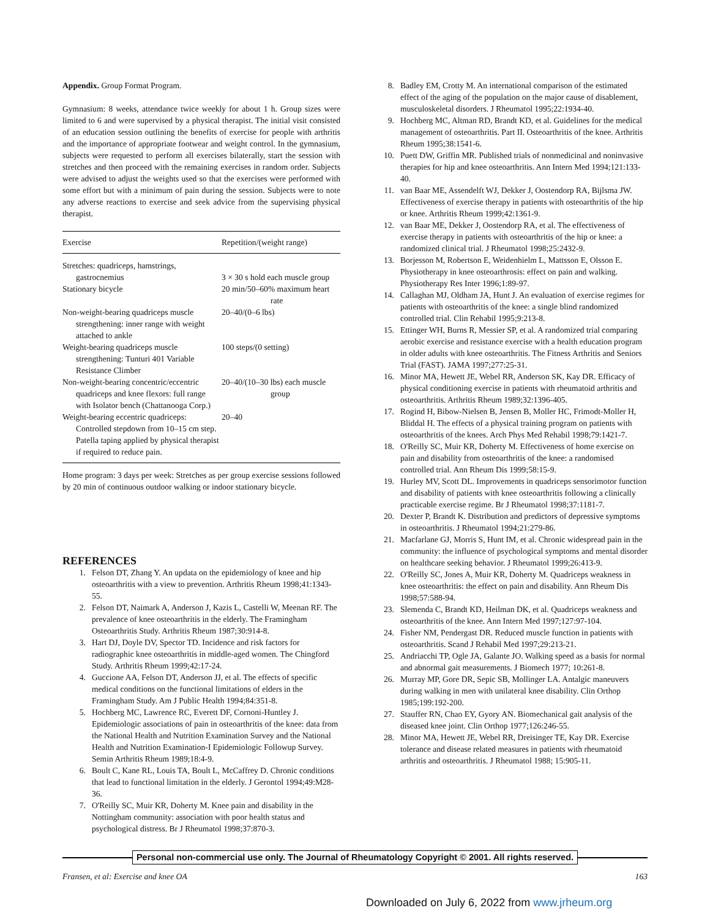Appendix. Group Format Program.
Gymnasium: 8 weeks, attendance twice weekly for about 1 h. Group sizes were limited to 6 and were supervised by a physical therapist. The initial visit consisted of an education session outlining the benefits of exercise for people with arthritis and the importance of appropriate footwear and weight control. In the gymnasium, subjects were requested to perform all exercises bilaterally, start the session with stretches and then proceed with the remaining exercises in random order. Subjects were advised to adjust the weights used so that the exercises were performed with some effort but with a minimum of pain during the session. Subjects were to note any adverse reactions to exercise and seek advice from the supervising physical therapist.
| Exercise | Repetition/(weight range) |
| --- | --- |
| Stretches: quadriceps, hamstrings, gastrocnemius | 3 × 30 s hold each muscle group |
| Stationary bicycle | 20 min/50–60% maximum heart rate |
| Non-weight-bearing quadriceps muscle strengthening: inner range with weight attached to ankle | 20–40/(0–6 lbs) |
| Weight-bearing quadriceps muscle strengthening: Tunturi 401 Variable Resistance Climber | 100 steps/(0 setting) |
| Non-weight-bearing concentric/eccentric quadriceps and knee flexors: full range with Isolator bench (Chattanooga Corp.) | 20–40/(10–30 lbs) each muscle group |
| Weight-bearing eccentric quadriceps: Controlled stepdown from 10–15 cm step. Patella taping applied by physical therapist if required to reduce pain. | 20–40 |
Home program: 3 days per week: Stretches as per group exercise sessions followed by 20 min of continuous outdoor walking or indoor stationary bicycle.
REFERENCES
1. Felson DT, Zhang Y. An updata on the epidemiology of knee and hip osteoarthritis with a view to prevention. Arthritis Rheum 1998;41:1343-55.
2. Felson DT, Naimark A, Anderson J, Kazis L, Castelli W, Meenan RF. The prevalence of knee osteoarthritis in the elderly. The Framingham Osteoarthritis Study. Arthritis Rheum 1987;30:914-8.
3. Hart DJ, Doyle DV, Spector TD. Incidence and risk factors for radiographic knee osteoarthritis in middle-aged women. The Chingford Study. Arthritis Rheum 1999;42:17-24.
4. Guccione AA, Felson DT, Anderson JJ, et al. The effects of specific medical conditions on the functional limitations of elders in the Framingham Study. Am J Public Health 1994;84:351-8.
5. Hochberg MC, Lawrence RC, Everett DF, Cornoni-Huntley J. Epidemiologic associations of pain in osteoarthritis of the knee: data from the National Health and Nutrition Examination Survey and the National Health and Nutrition Examination-I Epidemiologic Followup Survey. Semin Arthritis Rheum 1989;18:4-9.
6. Boult C, Kane RL, Louis TA, Boult L, McCaffrey D. Chronic conditions that lead to functional limitation in the elderly. J Gerontol 1994;49:M28-36.
7. O'Reilly SC, Muir KR, Doherty M. Knee pain and disability in the Nottingham community: association with poor health status and psychological distress. Br J Rheumatol 1998;37:870-3.
8. Badley EM, Crotty M. An international comparison of the estimated effect of the aging of the population on the major cause of disablement, musculoskeletal disorders. J Rheumatol 1995;22:1934-40.
9. Hochberg MC, Altman RD, Brandt KD, et al. Guidelines for the medical management of osteoarthritis. Part II. Osteoarthritis of the knee. Arthritis Rheum 1995;38:1541-6.
10. Puett DW, Griffin MR. Published trials of nonmedicinal and noninvasive therapies for hip and knee osteoarthritis. Ann Intern Med 1994;121:133-40.
11. van Baar ME, Assendelft WJ, Dekker J, Oostendorp RA, Bijlsma JW. Effectiveness of exercise therapy in patients with osteoarthritis of the hip or knee. Arthritis Rheum 1999;42:1361-9.
12. van Baar ME, Dekker J, Oostendorp RA, et al. The effectiveness of exercise therapy in patients with osteoarthritis of the hip or knee: a randomized clinical trial. J Rheumatol 1998;25:2432-9.
13. Borjesson M, Robertson E, Weidenhielm L, Mattsson E, Olsson E. Physiotherapy in knee osteoarthrosis: effect on pain and walking. Physiotherapy Res Inter 1996;1:89-97.
14. Callaghan MJ, Oldham JA, Hunt J. An evaluation of exercise regimes for patients with osteoarthritis of the knee: a single blind randomized controlled trial. Clin Rehabil 1995;9:213-8.
15. Ettinger WH, Burns R, Messier SP, et al. A randomized trial comparing aerobic exercise and resistance exercise with a health education program in older adults with knee osteoarthritis. The Fitness Arthritis and Seniors Trial (FAST). JAMA 1997;277:25-31.
16. Minor MA, Hewett JE, Webel RR, Anderson SK, Kay DR. Efficacy of physical conditioning exercise in patients with rheumatoid arthritis and osteoarthritis. Arthritis Rheum 1989;32:1396-405.
17. Rogind H, Bibow-Nielsen B, Jensen B, Moller HC, Frimodt-Moller H, Bliddal H. The effects of a physical training program on patients with osteoarthritis of the knees. Arch Phys Med Rehabil 1998;79:1421-7.
18. O'Reilly SC, Muir KR, Doherty M. Effectiveness of home exercise on pain and disability from osteoarthritis of the knee: a randomised controlled trial. Ann Rheum Dis 1999;58:15-9.
19. Hurley MV, Scott DL. Improvements in quadriceps sensorimotor function and disability of patients with knee osteoarthritis following a clinically practicable exercise regime. Br J Rheumatol 1998;37:1181-7.
20. Dexter P, Brandt K. Distribution and predictors of depressive symptoms in osteoarthritis. J Rheumatol 1994;21:279-86.
21. Macfarlane GJ, Morris S, Hunt IM, et al. Chronic widespread pain in the community: the influence of psychological symptoms and mental disorder on healthcare seeking behavior. J Rheumatol 1999;26:413-9.
22. O'Reilly SC, Jones A, Muir KR, Doherty M. Quadriceps weakness in knee osteoarthritis: the effect on pain and disability. Ann Rheum Dis 1998;57:588-94.
23. Slemenda C, Brandt KD, Heilman DK, et al. Quadriceps weakness and osteoarthritis of the knee. Ann Intern Med 1997;127:97-104.
24. Fisher NM, Pendergast DR. Reduced muscle function in patients with osteoarthritis. Scand J Rehabil Med 1997;29:213-21.
25. Andriacchi TP, Ogle JA, Galante JO. Walking speed as a basis for normal and abnormal gait measurements. J Biomech 1977; 10:261-8.
26. Murray MP, Gore DR, Sepic SB, Mollinger LA. Antalgic maneuvers during walking in men with unilateral knee disability. Clin Orthop 1985;199:192-200.
27. Stauffer RN, Chao EY, Gyory AN. Biomechanical gait analysis of the diseased knee joint. Clin Orthop 1977;126:246-55.
28. Minor MA, Hewett JE, Webel RR, Dreisinger TE, Kay DR. Exercise tolerance and disease related measures in patients with rheumatoid arthritis and osteoarthritis. J Rheumatol 1988; 15:905-11.
Personal non-commercial use only. The Journal of Rheumatology Copyright © 2001. All rights reserved.
Fransen, et al: Exercise and knee OA 163
Downloaded on July 6, 2022 from www.jrheum.org